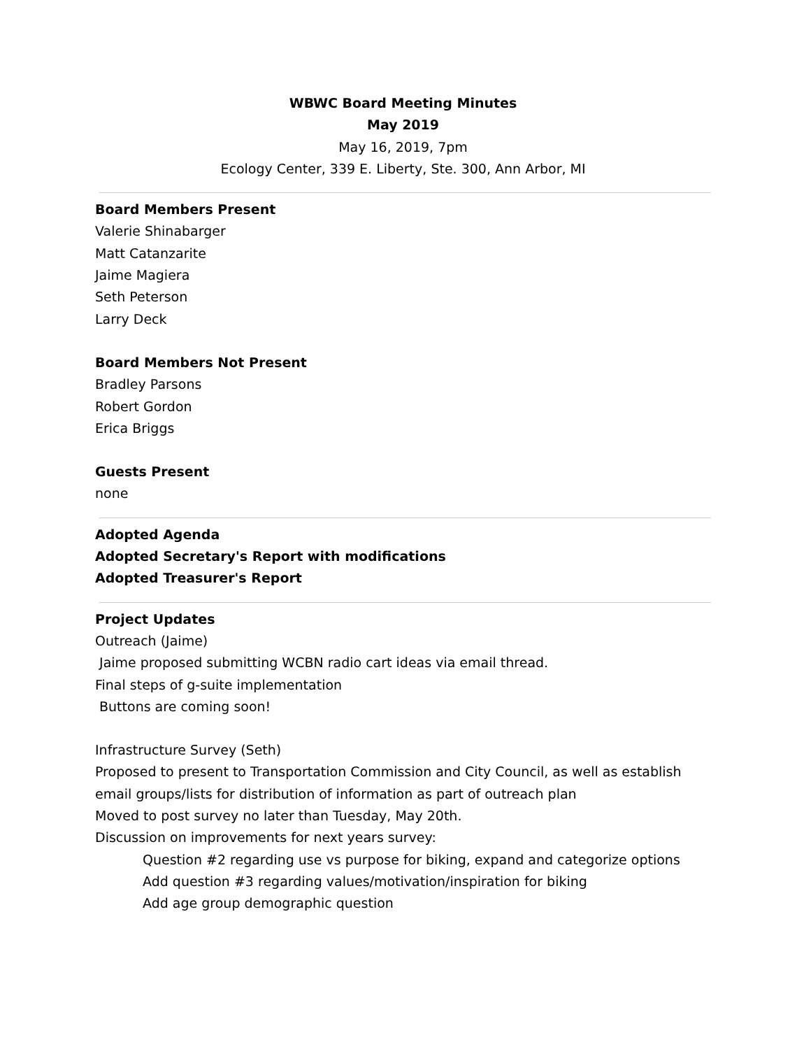WBWC Board Meeting Minutes
May 2019
May 16, 2019, 7pm
Ecology Center, 339 E. Liberty, Ste. 300, Ann Arbor, MI
Board Members Present
Valerie Shinabarger
Matt Catanzarite
Jaime Magiera
Seth Peterson
Larry Deck
Board Members Not Present
Bradley Parsons
Robert Gordon
Erica Briggs
Guests Present
none
Adopted Agenda
Adopted Secretary's Report with modifications
Adopted Treasurer's Report
Project Updates
Outreach (Jaime)
Jaime proposed submitting WCBN radio cart ideas via email thread.
Final steps of g-suite implementation
Buttons are coming soon!
Infrastructure Survey (Seth)
Proposed to present to Transportation Commission and City Council, as well as establish email groups/lists for distribution of information as part of outreach plan
Moved to post survey no later than Tuesday, May 20th.
Discussion on improvements for next years survey:
Question #2 regarding use vs purpose for biking, expand and categorize options
Add question #3 regarding values/motivation/inspiration for biking
Add age group demographic question